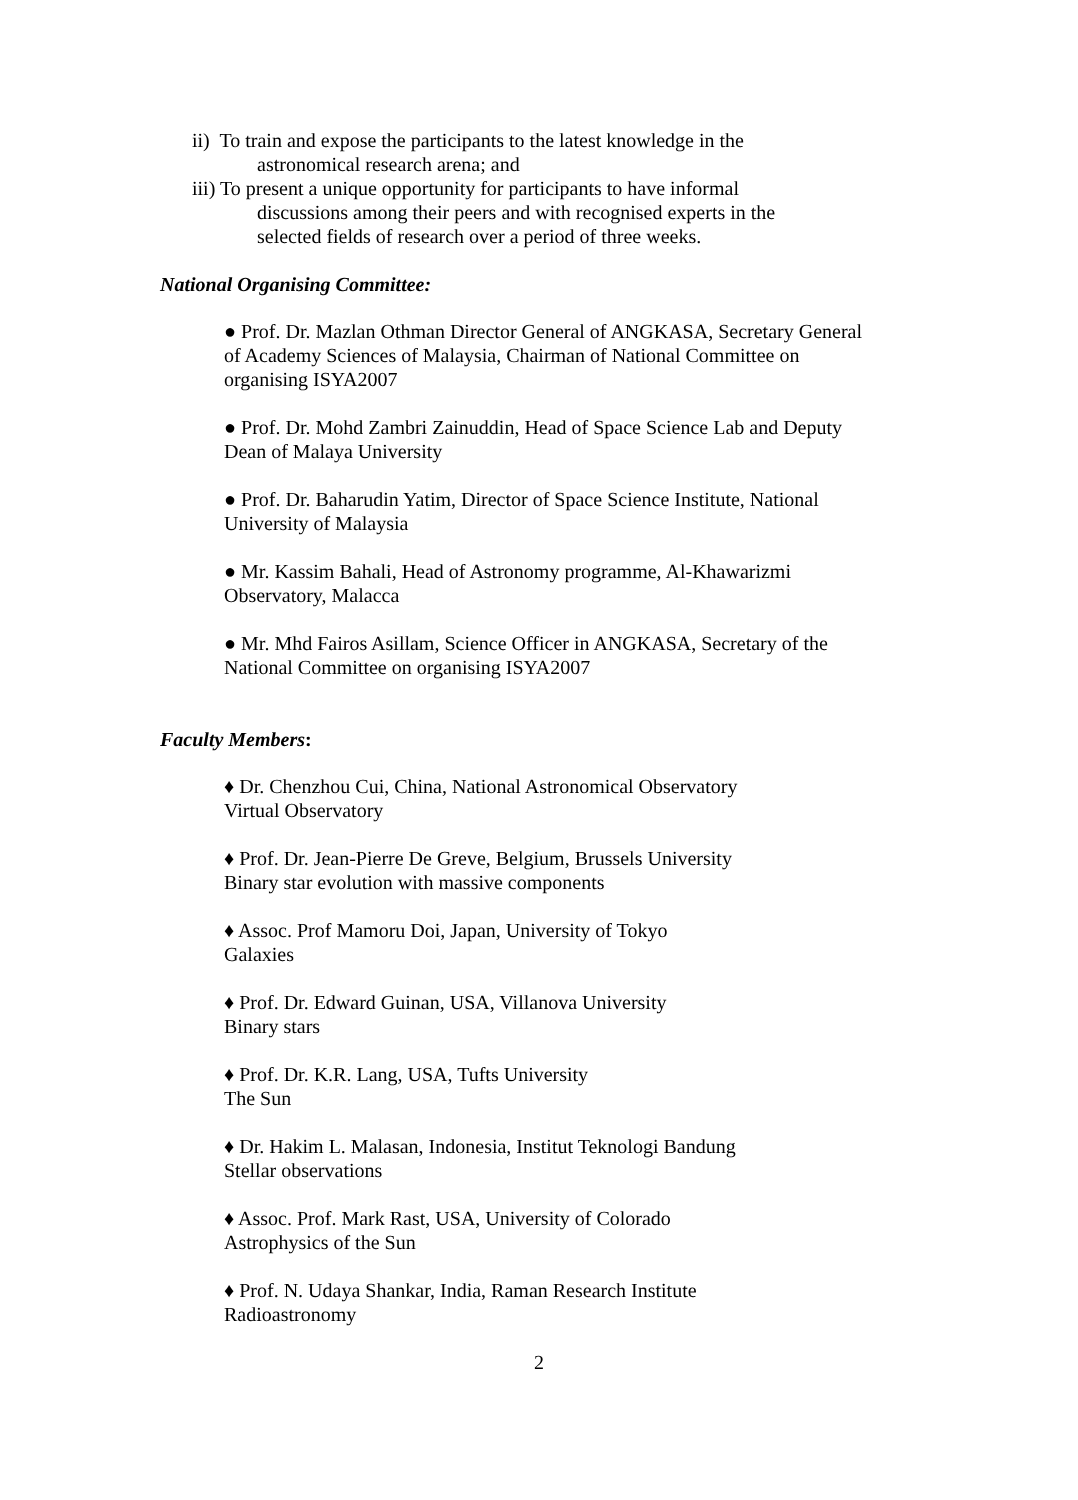ii) To train and expose the participants to the latest knowledge in the
astronomical research arena; and
iii) To present a unique opportunity for participants to have informal
discussions among their peers and with recognised experts in the
selected fields of research over a period of three weeks.
National Organising Committee:
● Prof. Dr. Mazlan Othman Director General of ANGKASA, Secretary General of Academy Sciences of Malaysia, Chairman of National Committee on organising ISYA2007
● Prof. Dr. Mohd Zambri Zainuddin, Head of Space Science Lab and Deputy Dean of Malaya University
● Prof. Dr. Baharudin Yatim, Director of Space Science Institute, National University of Malaysia
● Mr. Kassim Bahali, Head of Astronomy programme, Al-Khawarizmi Observatory, Malacca
● Mr. Mhd Fairos Asillam, Science Officer in ANGKASA, Secretary of the National Committee on organising ISYA2007
Faculty Members:
♦ Dr. Chenzhou Cui, China, National Astronomical Observatory
Virtual Observatory
♦ Prof. Dr. Jean-Pierre De Greve, Belgium, Brussels University
Binary star evolution with massive components
♦ Assoc. Prof Mamoru Doi, Japan, University of Tokyo
Galaxies
♦ Prof. Dr. Edward Guinan, USA, Villanova University
Binary stars
♦ Prof. Dr. K.R. Lang, USA, Tufts University
The Sun
♦ Dr. Hakim L. Malasan, Indonesia, Institut Teknologi Bandung
Stellar observations
♦ Assoc. Prof. Mark Rast, USA, University of Colorado
Astrophysics of the Sun
♦ Prof. N. Udaya Shankar, India, Raman Research Institute
Radioastronomy
2